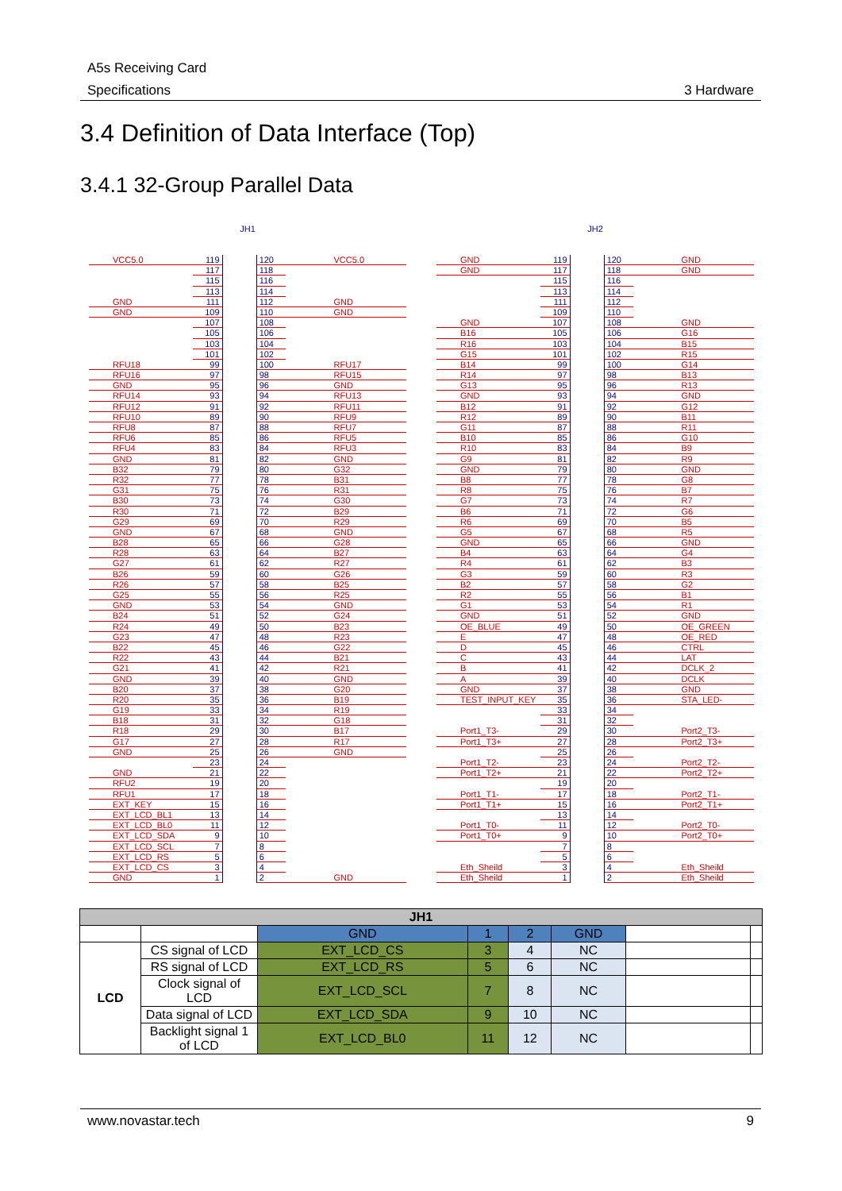A5s Receiving Card
Specifications 3 Hardware
3.4 Definition of Data Interface (Top)
3.4.1 32-Group Parallel Data
JH1
VCC5.0 119 120 VCC5.0
117 118
115 116
113 114
GND 111 112 GND
GND 109 110 GND
107 108
105 106
103 104
101 102
RFU18 99 100 RFU17
RFU16 97 98 RFU15
GND 95 96 GND
RFU14 93 94 RFU13
RFU12 91 92 RFU11
RFU10 89 90 RFU9
RFU8 87 88 RFU7
RFU6 85 86 RFU5
RFU4 83 84 RFU3
GND 81 82 GND
B32 79 80 G32
R32 77 78 B31
G31 75 76 R31
B30 73 74 G30
R30 71 72 B29
G29 69 70 R29
GND 67 68 GND
B28 65 66 G28
R28 63 64 B27
G27 61 62 R27
B26 59 60 G26
R26 57 58 B25
G25 55 56 R25
GND 53 54 GND
B24 51 52 G24
R24 49 50 B23
G23 47 48 R23
B22 45 46 G22
R22 43 44 B21
G21 41 42 R21
GND 39 40 GND
B20 37 38 G20
R20 35 36 B19
G19 33 34 R19
B18 31 32 G18
R18 29 30 B17
G17 27 28 R17
GND 25 26 GND
23 24
GND 21 22
RFU2 19 20
RFU1 17 18
EXT_KEY 15 16
EXT_LCD_BL1 13 14
EXT_LCD_BL0 11 12
EXT_LCD_SDA 9 10
EXT_LCD_SCL 7 8
EXT_LCD_RS 5 6
EXT_LCD_CS 3 4
GND 1 2 GND
JH2
GND 119 120 GND
GND 117 118 GND
115 116
113 114
111 112
109 110
GND 107 108 GND
B16 105 106 G16
R16 103 104 B15
G15 101 102 R15
B14 99 100 G14
R14 97 98 B13
G13 95 96 R13
GND 93 94 GND
B12 91 92 G12
R12 89 90 B11
G11 87 88 R11
B10 85 86 G10
R10 83 84 B9
G9 81 82 R9
GND 79 80 GND
B8 77 78 G8
R8 75 76 B7
G7 73 74 R7
B6 71 72 G6
R6 69 70 B5
G5 67 68 R5
GND 65 66 GND
B4 63 64 G4
R4 61 62 B3
G3 59 60 R3
B2 57 58 G2
R2 55 56 B1
G1 53 54 R1
GND 51 52 GND
OE_BLUE 49 50 OE_GREEN
E 47 48 OE_RED
D 45 46 CTRL
C 43 44 LAT
B 41 42 DCLK_2
A 39 40 DCLK
GND 37 38 GND
TEST_INPUT_KEY 35 36 STA_LED-
33 34
31 32
Port1_T3- 29 30 Port2_T3-
Port1_T3+ 27 28 Port2_T3+
25 26
Port1_T2- 23 24 Port2_T2-
Port1_T2+ 21 22 Port2_T2+
19 20
Port1_T1- 17 18 Port2_T1-
Port1_T1+ 15 16 Port2_T1+
13 14
Port1_T0- 11 12 Port2_T0-
Port1_T0+ 9 10 Port2_T0+
7 8
5 6
Eth_Sheild 3 4 Eth_Sheild
Eth_Sheild 1 2 Eth_Sheild
| JH1 | | | | | | | |
| --- | --- | --- | --- | --- | --- | --- | --- |
| | | GND | 1 | 2 | GND | | |
| LCD | CS signal of LCD | EXT_LCD_CS | 3 | 4 | NC | | |
| | RS signal of LCD | EXT_LCD_RS | 5 | 6 | NC | | |
| | Clock signal of LCD | EXT_LCD_SCL | 7 | 8 | NC | | |
| | Data signal of LCD | EXT_LCD_SDA | 9 | 10 | NC | | |
| | Backlight signal 1 of LCD | EXT_LCD_BL0 | 11 | 12 | NC | | |
www.novastar.tech 9